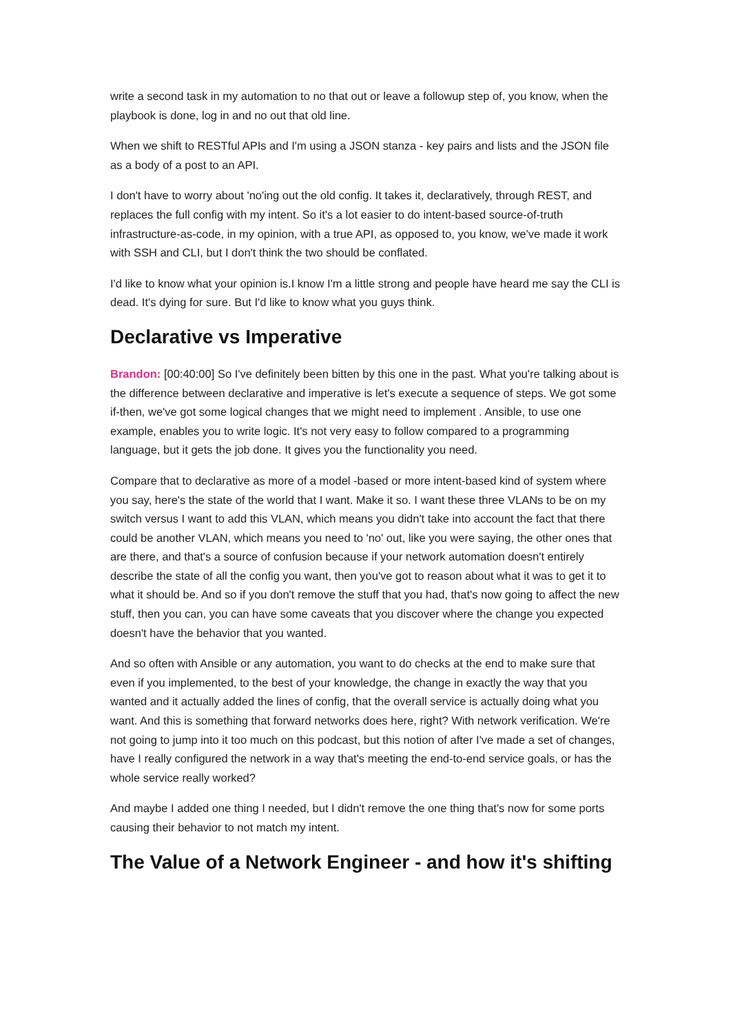write a second task in my automation to no that out or leave a followup step of, you know, when the playbook is done, log in and no out that old line.
When we shift to RESTful APIs and I'm using a JSON stanza - key pairs and lists and the JSON file as a body of a post to an API.
I don't have to worry about 'no'ing out the old config. It takes it, declaratively, through REST, and replaces the full config with my intent. So it's a lot easier to do intent-based source-of-truth infrastructure-as-code, in my opinion, with a true API, as opposed to, you know, we've made it work with SSH and CLI, but I don't think the two should be conflated.
I'd like to know what your opinion is.I know I'm a little strong and people have heard me say the CLI is dead. It's dying for sure. But I'd like to know what you guys think.
Declarative vs Imperative
Brandon: [00:40:00] So I've definitely been bitten by this one in the past. What you're talking about is the difference between declarative and imperative is let's execute a sequence of steps. We got some if-then, we've got some logical changes that we might need to implement . Ansible, to use one example, enables you to write logic. It's not very easy to follow compared to a programming language, but it gets the job done. It gives you the functionality you need.
Compare that to declarative as more of a model -based or more intent-based kind of system where you say, here's the state of the world that I want. Make it so. I want these three VLANs to be on my switch versus I want to add this VLAN, which means you didn't take into account the fact that there could be another VLAN, which means you need to 'no' out, like you were saying, the other ones that are there, and that's a source of confusion because if your network automation doesn't entirely describe the state of all the config you want, then you've got to reason about what it was to get it to what it should be. And so if you don't remove the stuff that you had, that's now going to affect the new stuff, then you can, you can have some caveats that you discover where the change you expected doesn't have the behavior that you wanted.
And so often with Ansible or any automation, you want to do checks at the end to make sure that even if you implemented, to the best of your knowledge, the change in exactly the way that you wanted and it actually added the lines of config, that the overall service is actually doing what you want. And this is something that forward networks does here, right? With network verification. We're not going to jump into it too much on this podcast, but this notion of after I've made a set of changes, have I really configured the network in a way that's meeting the end-to-end service goals, or has the whole service really worked?
And maybe I added one thing I needed, but I didn't remove the one thing that's now for some ports causing their behavior to not match my intent.
The Value of a Network Engineer - and how it's shifting